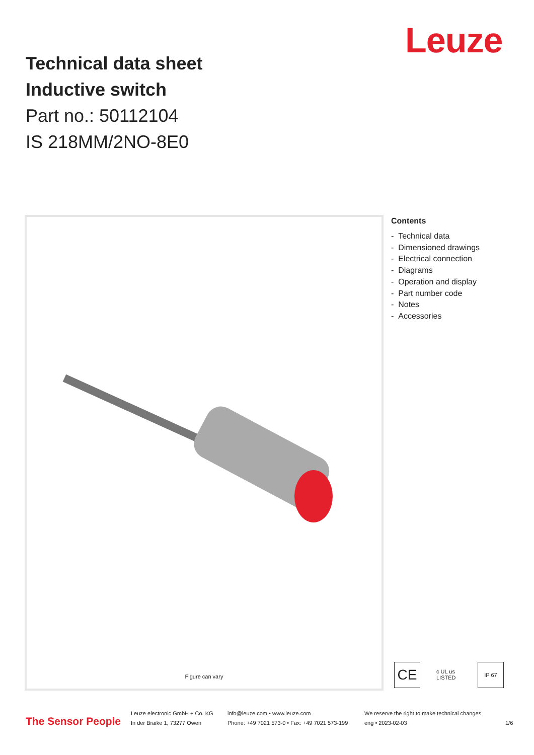Leuze
Technical data sheet
Inductive switch
Part no.: 50112104
IS 218MM/2NO-8E0
Figure can vary
Contents
- Technical data
- Dimensioned drawings
- Electrical connection
- Diagrams
- Operation and display
- Part number code
- Notes
- Accessories
CE
c UL us LISTED
IP 67
The Sensor People
Leuze electronic GmbH + Co. KG
In der Braike 1, 73277 Owen
info@leuze.com • www.leuze.com
Phone: +49 7021 573-0 • Fax: +49 7021 573-199
We reserve the right to make technical changes
eng • 2023-02-03
1/6